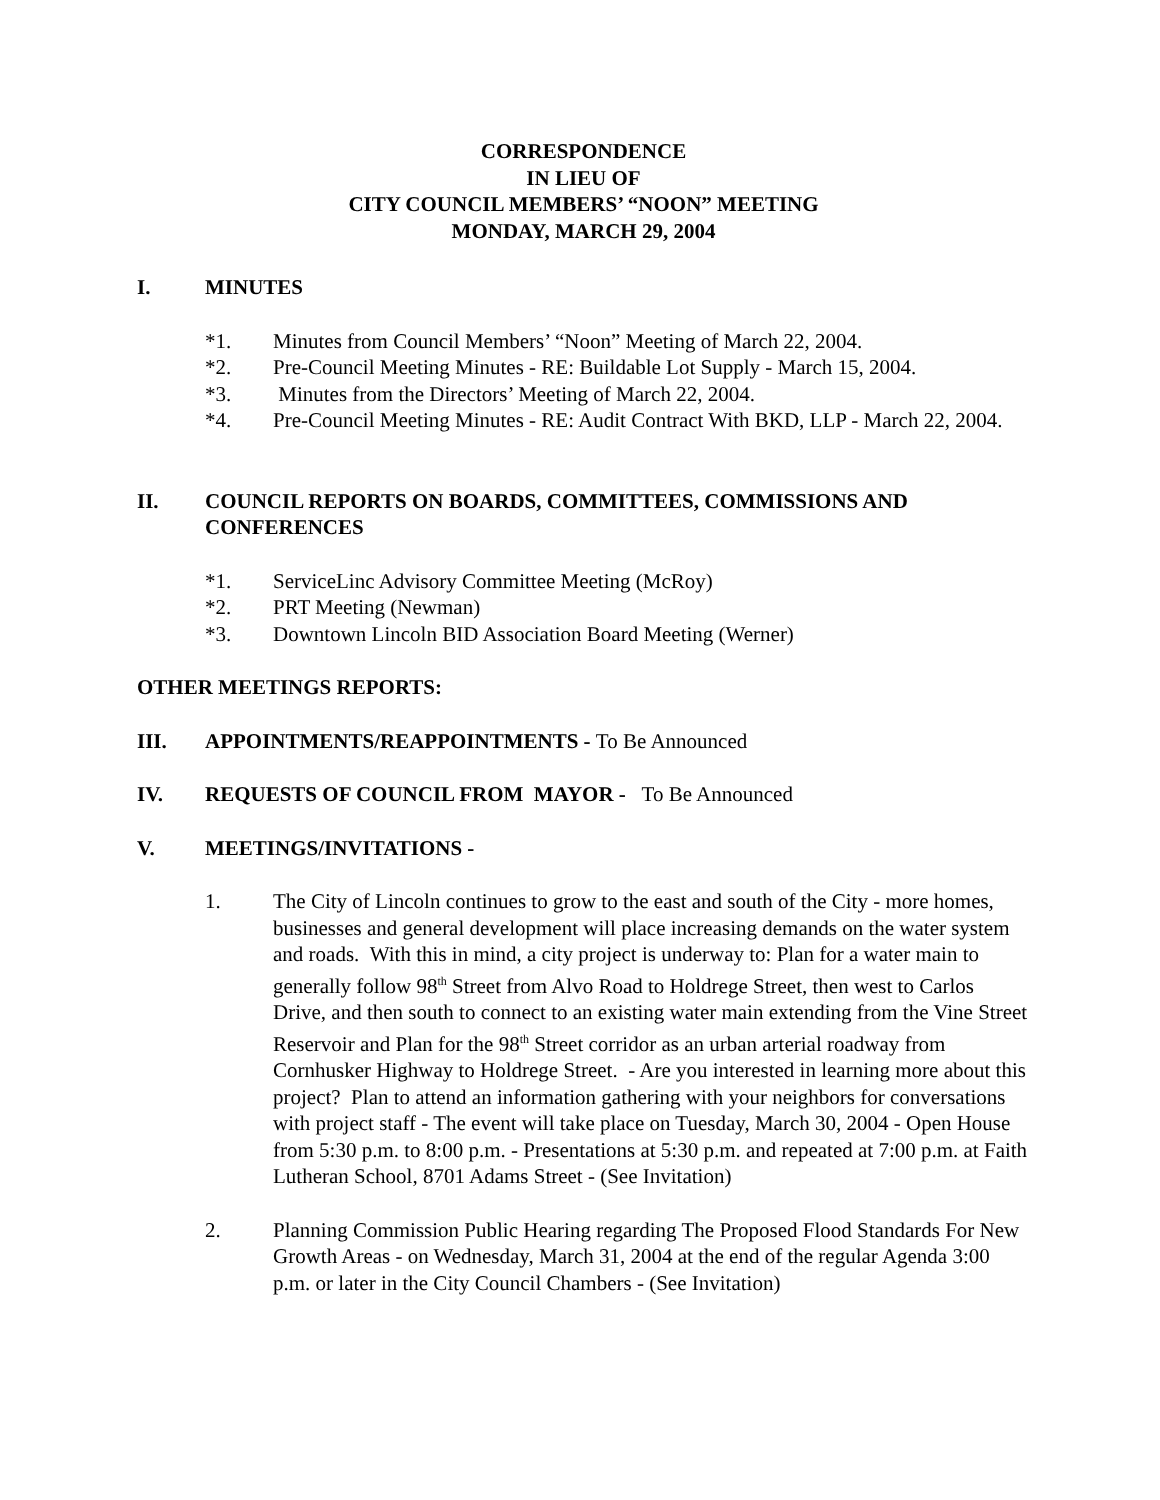CORRESPONDENCE
IN LIEU OF
CITY COUNCIL MEMBERS’ “NOON” MEETING
MONDAY, MARCH 29, 2004
I. MINUTES
*1. Minutes from Council Members’ “Noon” Meeting of March 22, 2004.
*2. Pre-Council Meeting Minutes - RE: Buildable Lot Supply - March 15, 2004.
*3. Minutes from the Directors’ Meeting of March 22, 2004.
*4. Pre-Council Meeting Minutes - RE: Audit Contract With BKD, LLP - March 22, 2004.
II. COUNCIL REPORTS ON BOARDS, COMMITTEES, COMMISSIONS AND CONFERENCES
*1. ServiceLinc Advisory Committee Meeting (McRoy)
*2. PRT Meeting (Newman)
*3. Downtown Lincoln BID Association Board Meeting (Werner)
OTHER MEETINGS REPORTS:
III. APPOINTMENTS/REAPPOINTMENTS - To Be Announced
IV. REQUESTS OF COUNCIL FROM MAYOR - To Be Announced
V. MEETINGS/INVITATIONS -
1. The City of Lincoln continues to grow to the east and south of the City - more homes, businesses and general development will place increasing demands on the water system and roads. With this in mind, a city project is underway to: Plan for a water main to generally follow 98<sup>th</sup> Street from Alvo Road to Holdrege Street, then west to Carlos Drive, and then south to connect to an existing water main extending from the Vine Street Reservoir and Plan for the 98<sup>th</sup> Street corridor as an urban arterial roadway from Cornhusker Highway to Holdrege Street. - Are you interested in learning more about this project? Plan to attend an information gathering with your neighbors for conversations with project staff - The event will take place on Tuesday, March 30, 2004 - Open House from 5:30 p.m. to 8:00 p.m. - Presentations at 5:30 p.m. and repeated at 7:00 p.m. at Faith Lutheran School, 8701 Adams Street - (See Invitation)
2. Planning Commission Public Hearing regarding The Proposed Flood Standards For New Growth Areas - on Wednesday, March 31, 2004 at the end of the regular Agenda 3:00 p.m. or later in the City Council Chambers - (See Invitation)